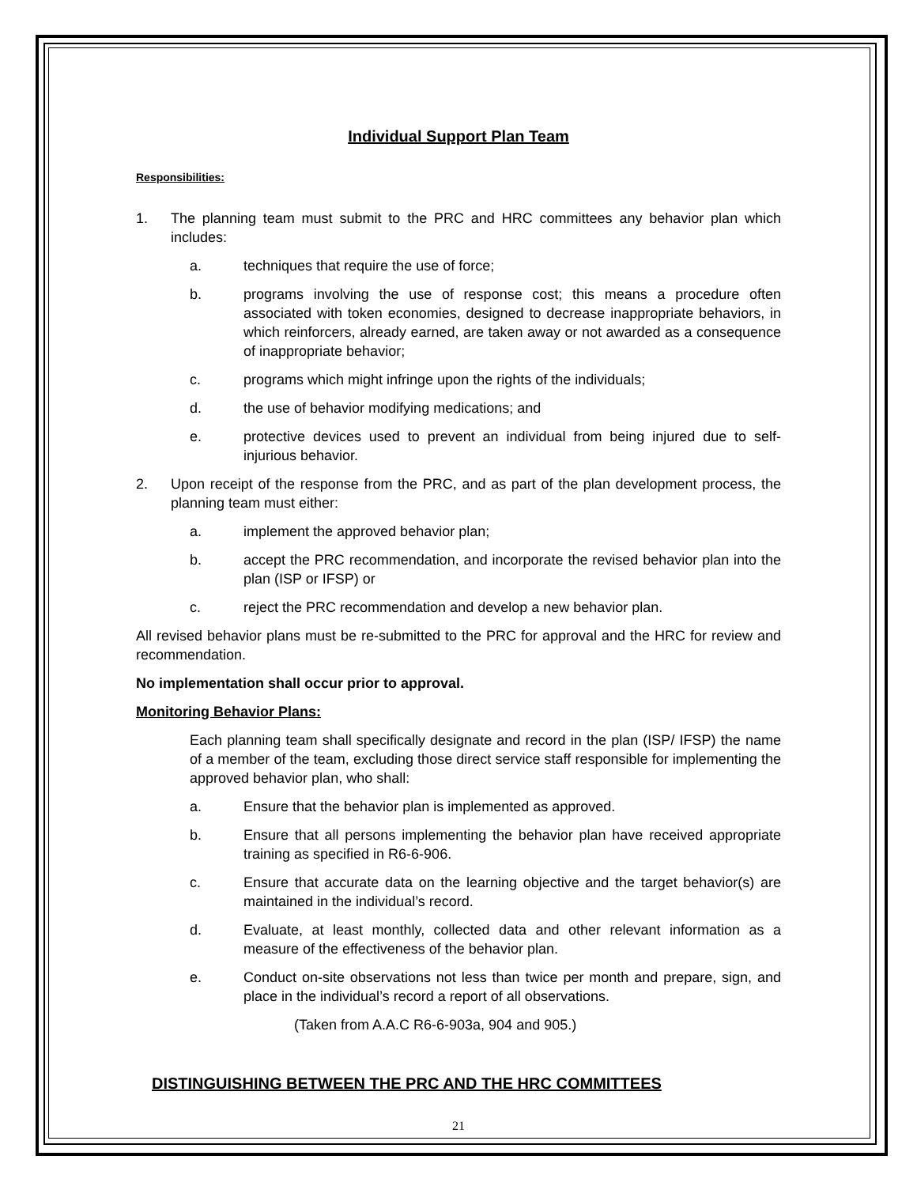Individual Support Plan Team
Responsibilities:
1. The planning team must submit to the PRC and HRC committees any behavior plan which includes:
a. techniques that require the use of force;
b. programs involving the use of response cost; this means a procedure often associated with token economies, designed to decrease inappropriate behaviors, in which reinforcers, already earned, are taken away or not awarded as a consequence of inappropriate behavior;
c. programs which might infringe upon the rights of the individuals;
d. the use of behavior modifying medications; and
e. protective devices used to prevent an individual from being injured due to self-injurious behavior.
2. Upon receipt of the response from the PRC, and as part of the plan development process, the planning team must either:
a. implement the approved behavior plan;
b. accept the PRC recommendation, and incorporate the revised behavior plan into the plan (ISP or IFSP) or
c. reject the PRC recommendation and develop a new behavior plan.
All revised behavior plans must be re-submitted to the PRC for approval and the HRC for review and recommendation.
No implementation shall occur prior to approval.
Monitoring Behavior Plans:
Each planning team shall specifically designate and record in the plan (ISP/ IFSP) the name of a member of the team, excluding those direct service staff responsible for implementing the approved behavior plan, who shall:
a. Ensure that the behavior plan is implemented as approved.
b. Ensure that all persons implementing the behavior plan have received appropriate training as specified in R6-6-906.
c. Ensure that accurate data on the learning objective and the target behavior(s) are maintained in the individual’s record.
d. Evaluate, at least monthly, collected data and other relevant information as a measure of the effectiveness of the behavior plan.
e. Conduct on-site observations not less than twice per month and prepare, sign, and place in the individual’s record a report of all observations.
(Taken from A.A.C R6-6-903a, 904 and 905.)
DISTINGUISHING BETWEEN THE PRC AND THE HRC COMMITTEES
21